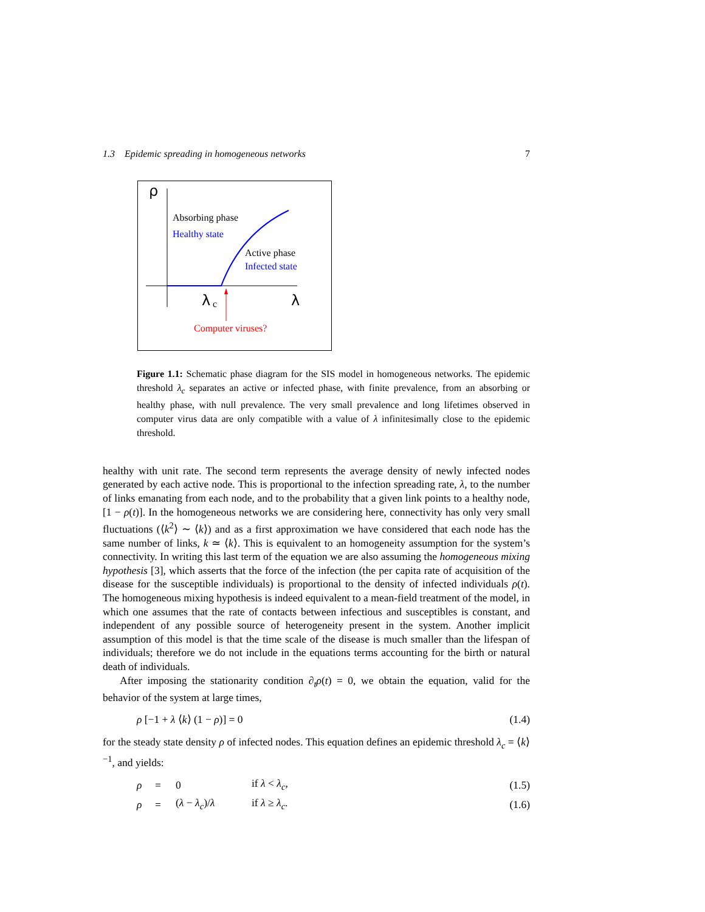1.3 Epidemic spreading in homogeneous networks 7
ρ
Absorbing phase
Healthy state
Active phase
Infected state
λ
c
λ
Computer viruses?
Figure 1.1: Schematic phase diagram for the SIS model in homogeneous networks. The epidemic threshold λ<sub>c</sub> separates an active or infected phase, with finite prevalence, from an absorbing or healthy phase, with null prevalence. The very small prevalence and long lifetimes observed in computer virus data are only compatible with a value of λ infinitesimally close to the epidemic threshold.
healthy with unit rate. The second term represents the average density of newly infected nodes generated by each active node. This is proportional to the infection spreading rate, λ, to the number of links emanating from each node, and to the probability that a given link points to a healthy node, [1 − ρ(t)]. In the homogeneous networks we are considering here, connectivity has only very small fluctuations (⟨k<sup>2</sup>⟩ ∼ ⟨k⟩) and as a first approximation we have considered that each node has the same number of links, k ≃ ⟨k⟩. This is equivalent to an homogeneity assumption for the system’s connectivity. In writing this last term of the equation we are also assuming the homogeneous mixing hypothesis [3], which asserts that the force of the infection (the per capita rate of acquisition of the disease for the susceptible individuals) is proportional to the density of infected individuals ρ(t). The homogeneous mixing hypothesis is indeed equivalent to a mean-field treatment of the model, in which one assumes that the rate of contacts between infectious and susceptibles is constant, and independent of any possible source of heterogeneity present in the system. Another implicit assumption of this model is that the time scale of the disease is much smaller than the lifespan of individuals; therefore we do not include in the equations terms accounting for the birth or natural death of individuals.
After imposing the stationarity condition ∂<sub>t</sub>ρ(t) = 0, we obtain the equation, valid for the behavior of the system at large times,
ρ [−1 + λ ⟨k⟩ (1 − ρ)] = 0 (1.4)
for the steady state density ρ of infected nodes. This equation defines an epidemic threshold λ<sub>c</sub> = ⟨k⟩<sup>−1</sup>, and yields:
| | ρ | = | 0 | if λ < λ<sub>c</sub> , | (1.5) |
| | ρ | = | ( λ − λ<sub>c</sub> )/ λ | if λ ≥ λ<sub>c</sub> . | (1.6) |